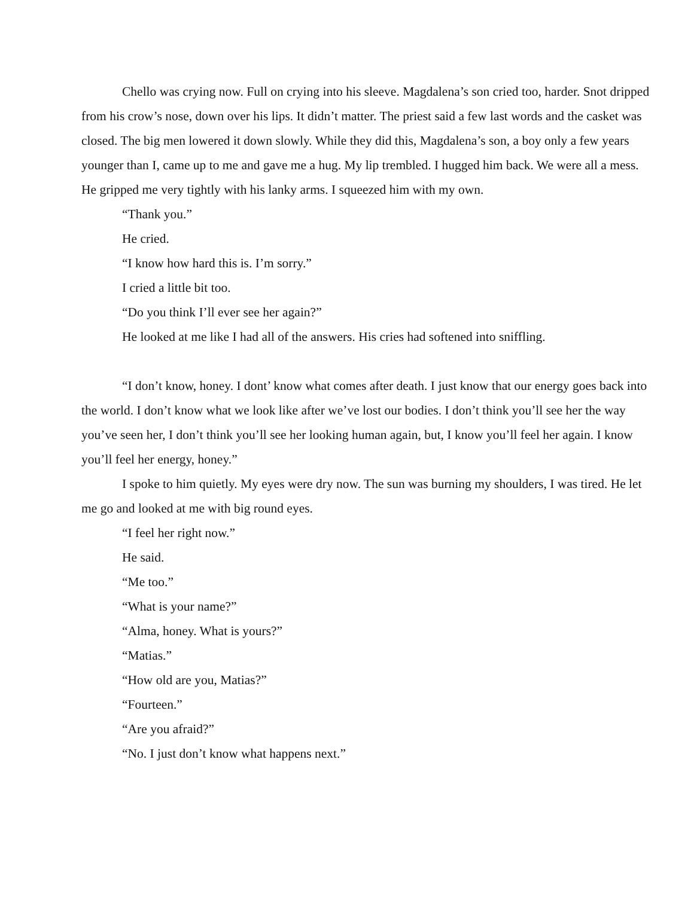Chello was crying now. Full on crying into his sleeve. Magdalena’s son cried too, harder. Snot dripped from his crow’s nose, down over his lips. It didn’t matter. The priest said a few last words and the casket was closed. The big men lowered it down slowly. While they did this, Magdalena’s son, a boy only a few years younger than I, came up to me and gave me a hug. My lip trembled. I hugged him back. We were all a mess. He gripped me very tightly with his lanky arms. I squeezed him with my own.
“Thank you.”
He cried.
“I know how hard this is. I’m sorry.”
I cried a little bit too.
“Do you think I’ll ever see her again?”
He looked at me like I had all of the answers. His cries had softened into sniffling.
“I don’t know, honey. I dont’ know what comes after death. I just know that our energy goes back into the world. I don’t know what we look like after we’ve lost our bodies. I don’t think you’ll see her the way you’ve seen her, I don’t think you’ll see her looking human again, but, I know you’ll feel her again. I know you’ll feel her energy, honey.”
I spoke to him quietly. My eyes were dry now. The sun was burning my shoulders, I was tired. He let me go and looked at me with big round eyes.
“I feel her right now.”
He said.
“Me too.”
“What is your name?”
“Alma, honey. What is yours?”
“Matias.”
“How old are you, Matias?”
“Fourteen.”
“Are you afraid?”
“No. I just don’t know what happens next.”